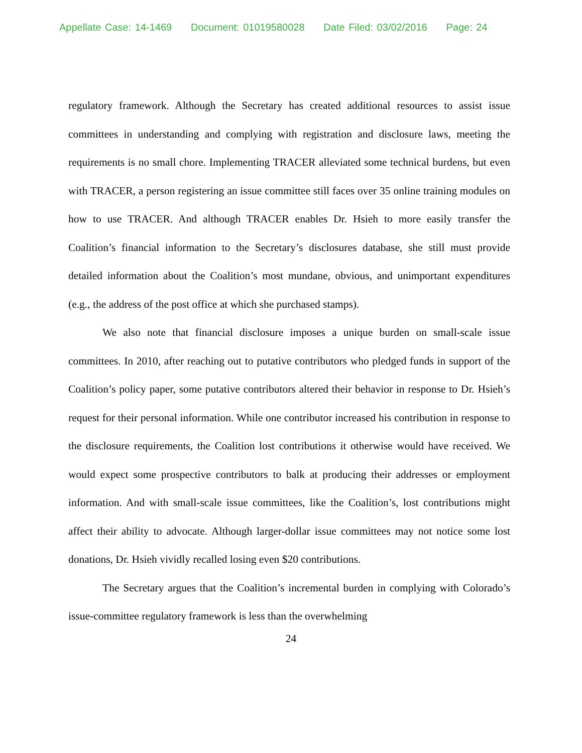Appellate Case: 14-1469 Document: 01019580028 Date Filed: 03/02/2016 Page: 24
regulatory framework. Although the Secretary has created additional resources to assist issue committees in understanding and complying with registration and disclosure laws, meeting the requirements is no small chore. Implementing TRACER alleviated some technical burdens, but even with TRACER, a person registering an issue committee still faces over 35 online training modules on how to use TRACER. And although TRACER enables Dr. Hsieh to more easily transfer the Coalition’s financial information to the Secretary’s disclosures database, she still must provide detailed information about the Coalition’s most mundane, obvious, and unimportant expenditures (e.g., the address of the post office at which she purchased stamps).
We also note that financial disclosure imposes a unique burden on small-scale issue committees. In 2010, after reaching out to putative contributors who pledged funds in support of the Coalition’s policy paper, some putative contributors altered their behavior in response to Dr. Hsieh’s request for their personal information. While one contributor increased his contribution in response to the disclosure requirements, the Coalition lost contributions it otherwise would have received. We would expect some prospective contributors to balk at producing their addresses or employment information. And with small-scale issue committees, like the Coalition’s, lost contributions might affect their ability to advocate. Although larger-dollar issue committees may not notice some lost donations, Dr. Hsieh vividly recalled losing even $20 contributions.
The Secretary argues that the Coalition’s incremental burden in complying with Colorado’s issue-committee regulatory framework is less than the overwhelming
24